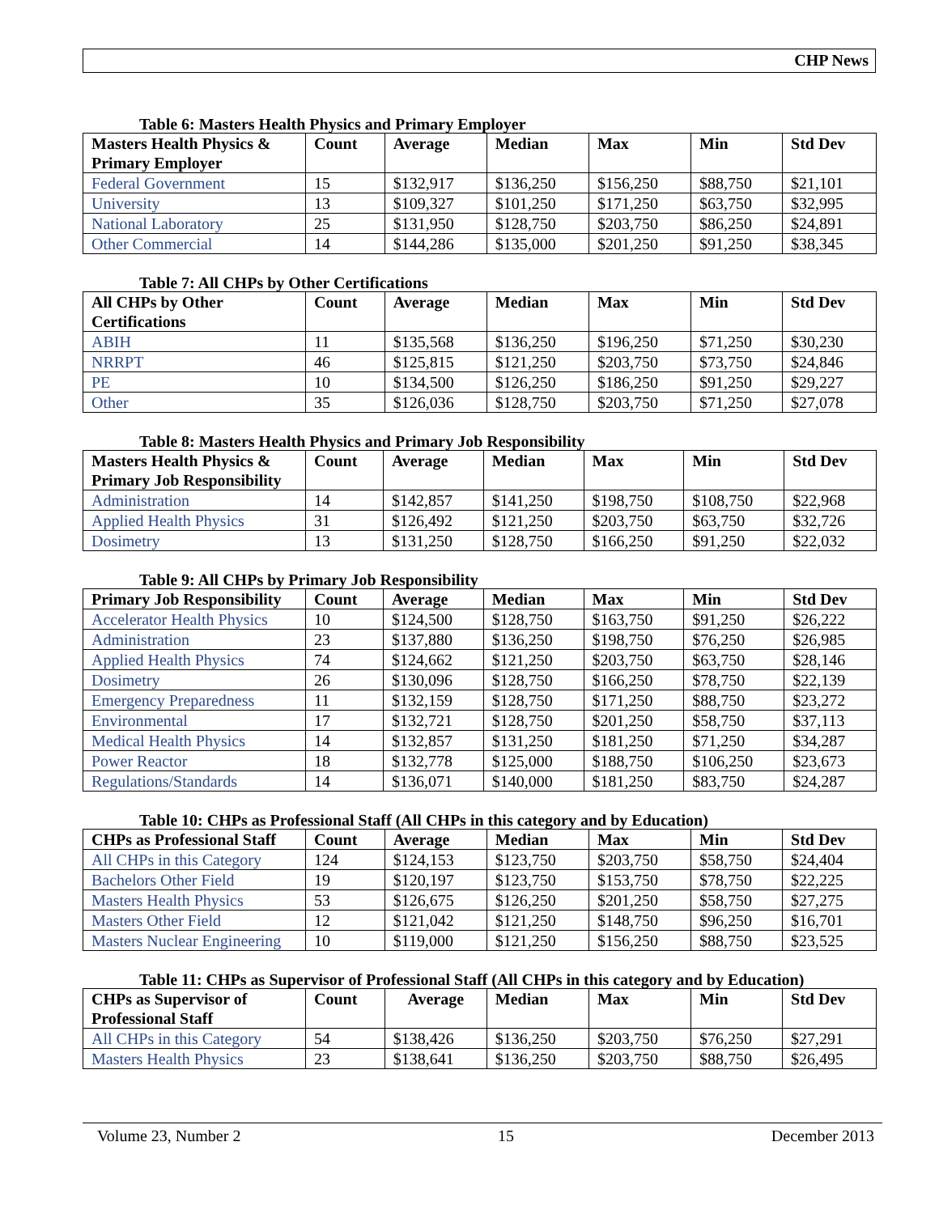CHP News
Table 6: Masters Health Physics and Primary Employer
| Masters Health Physics & Primary Employer | Count | Average | Median | Max | Min | Std Dev |
| --- | --- | --- | --- | --- | --- | --- |
| Federal Government | 15 | $132,917 | $136,250 | $156,250 | $88,750 | $21,101 |
| University | 13 | $109,327 | $101,250 | $171,250 | $63,750 | $32,995 |
| National Laboratory | 25 | $131,950 | $128,750 | $203,750 | $86,250 | $24,891 |
| Other Commercial | 14 | $144,286 | $135,000 | $201,250 | $91,250 | $38,345 |
Table 7: All CHPs by Other Certifications
| All CHPs by Other Certifications | Count | Average | Median | Max | Min | Std Dev |
| --- | --- | --- | --- | --- | --- | --- |
| ABIH | 11 | $135,568 | $136,250 | $196,250 | $71,250 | $30,230 |
| NRRPT | 46 | $125,815 | $121,250 | $203,750 | $73,750 | $24,846 |
| PE | 10 | $134,500 | $126,250 | $186,250 | $91,250 | $29,227 |
| Other | 35 | $126,036 | $128,750 | $203,750 | $71,250 | $27,078 |
Table 8: Masters Health Physics and Primary Job Responsibility
| Masters Health Physics & Primary Job Responsibility | Count | Average | Median | Max | Min | Std Dev |
| --- | --- | --- | --- | --- | --- | --- |
| Administration | 14 | $142,857 | $141,250 | $198,750 | $108,750 | $22,968 |
| Applied Health Physics | 31 | $126,492 | $121,250 | $203,750 | $63,750 | $32,726 |
| Dosimetry | 13 | $131,250 | $128,750 | $166,250 | $91,250 | $22,032 |
Table 9: All CHPs by Primary Job Responsibility
| Primary Job Responsibility | Count | Average | Median | Max | Min | Std Dev |
| --- | --- | --- | --- | --- | --- | --- |
| Accelerator Health Physics | 10 | $124,500 | $128,750 | $163,750 | $91,250 | $26,222 |
| Administration | 23 | $137,880 | $136,250 | $198,750 | $76,250 | $26,985 |
| Applied Health Physics | 74 | $124,662 | $121,250 | $203,750 | $63,750 | $28,146 |
| Dosimetry | 26 | $130,096 | $128,750 | $166,250 | $78,750 | $22,139 |
| Emergency Preparedness | 11 | $132,159 | $128,750 | $171,250 | $88,750 | $23,272 |
| Environmental | 17 | $132,721 | $128,750 | $201,250 | $58,750 | $37,113 |
| Medical Health Physics | 14 | $132,857 | $131,250 | $181,250 | $71,250 | $34,287 |
| Power Reactor | 18 | $132,778 | $125,000 | $188,750 | $106,250 | $23,673 |
| Regulations/Standards | 14 | $136,071 | $140,000 | $181,250 | $83,750 | $24,287 |
Table 10: CHPs as Professional Staff (All CHPs in this category and by Education)
| CHPs as Professional Staff | Count | Average | Median | Max | Min | Std Dev |
| --- | --- | --- | --- | --- | --- | --- |
| All CHPs in this Category | 124 | $124,153 | $123,750 | $203,750 | $58,750 | $24,404 |
| Bachelors Other Field | 19 | $120,197 | $123,750 | $153,750 | $78,750 | $22,225 |
| Masters Health Physics | 53 | $126,675 | $126,250 | $201,250 | $58,750 | $27,275 |
| Masters Other Field | 12 | $121,042 | $121,250 | $148,750 | $96,250 | $16,701 |
| Masters Nuclear Engineering | 10 | $119,000 | $121,250 | $156,250 | $88,750 | $23,525 |
Table 11: CHPs as Supervisor of Professional Staff (All CHPs in this category and by Education)
| CHPs as Supervisor of Professional Staff | Count | Average | Median | Max | Min | Std Dev |
| --- | --- | --- | --- | --- | --- | --- |
| All CHPs in this Category | 54 | $138,426 | $136,250 | $203,750 | $76,250 | $27,291 |
| Masters Health Physics | 23 | $138,641 | $136,250 | $203,750 | $88,750 | $26,495 |
Volume 23, Number 2 15 December 2013